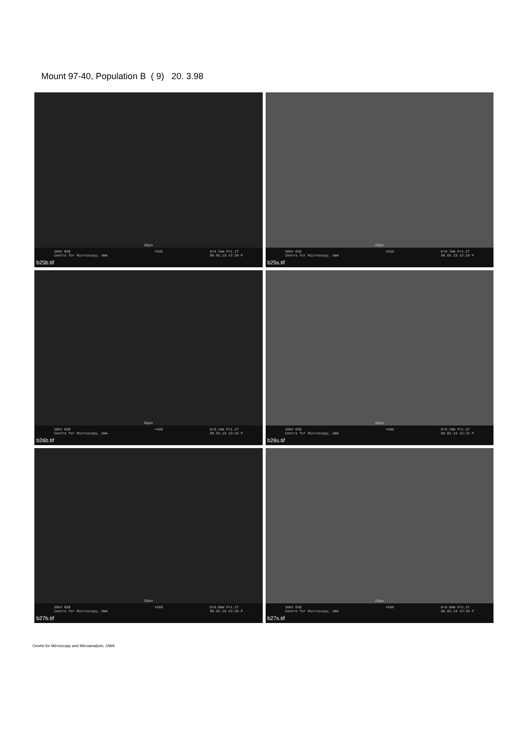Mount 97-40, Population B ( 9) 20. 3.98
20µm
30kV BSE
Centre for Microscopy, UWA ×635 D=9.7mm P=1.2T
98.03.19 23:30 P
b25b.tif
20µm
30kV ESD
Centre for Microscopy, UWA ×635 D=9.7mm P=1.2T
98.03.19 23:29 P
b25s.tif
50µm
30kV BSE
Centre for Microscopy, UWA ×490 D=9.7mm P=1.2T
98.03.19 23:34 P
b26b.tif
50µm
30kV ESD
Centre for Microscopy, UWA ×490 D=9.7mm P=1.2T
98.03.19 23:32 P
b26s.tif
20µm
30kV BSE
Centre for Microscopy, UWA ×560 D=9.8mm P=1.2T
98.03.19 23:36 P
b27b.tif
20µm
30kV ESD
Centre for Microscopy, UWA ×560 D=9.8mm P=1.2T
98.03.19 23:36 P
b27s.tif
Centre for Microscopy and Microanalysis, UWA